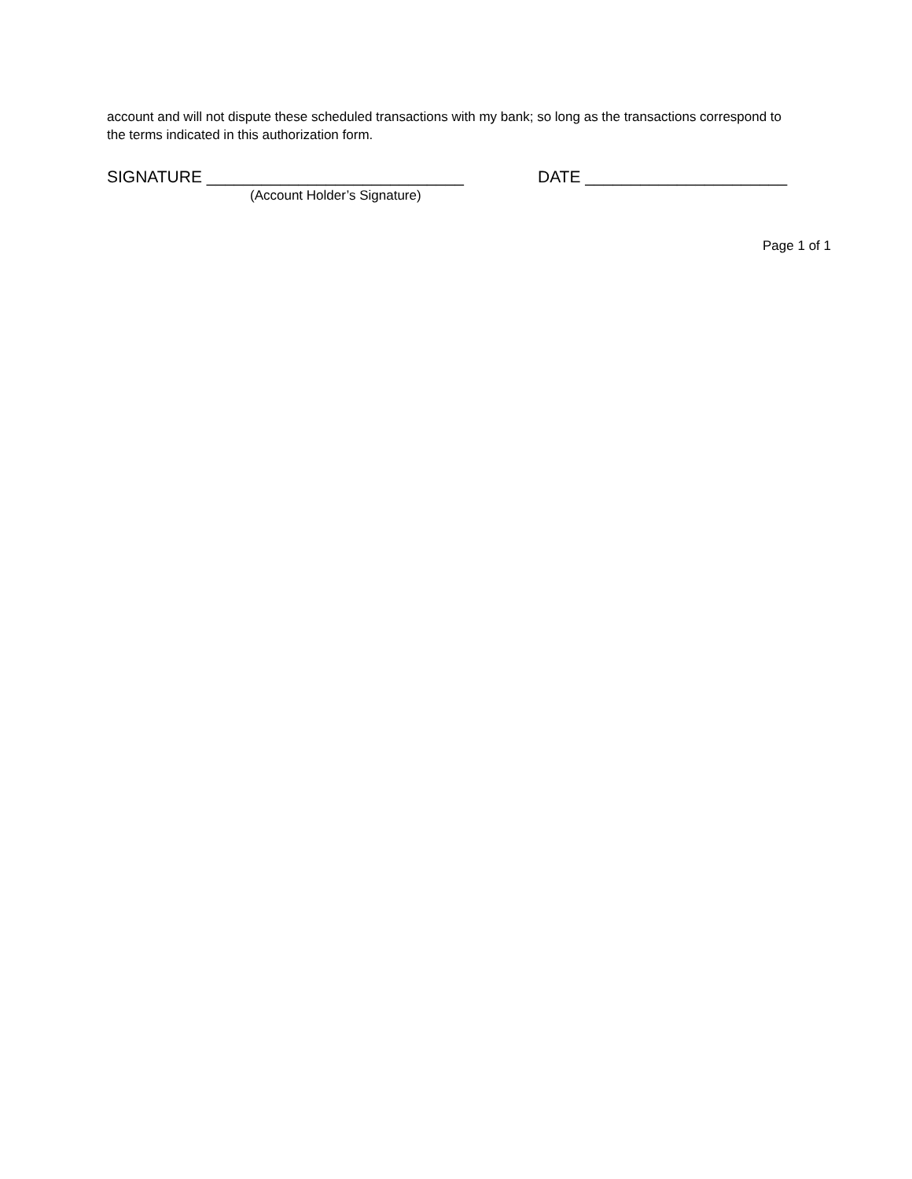account and will not dispute these scheduled transactions with my bank; so long as the transactions correspond to the terms indicated in this authorization form.
SIGNATURE ____________________________ DATE ______________________
(Account Holder’s Signature)
Page 1 of 1